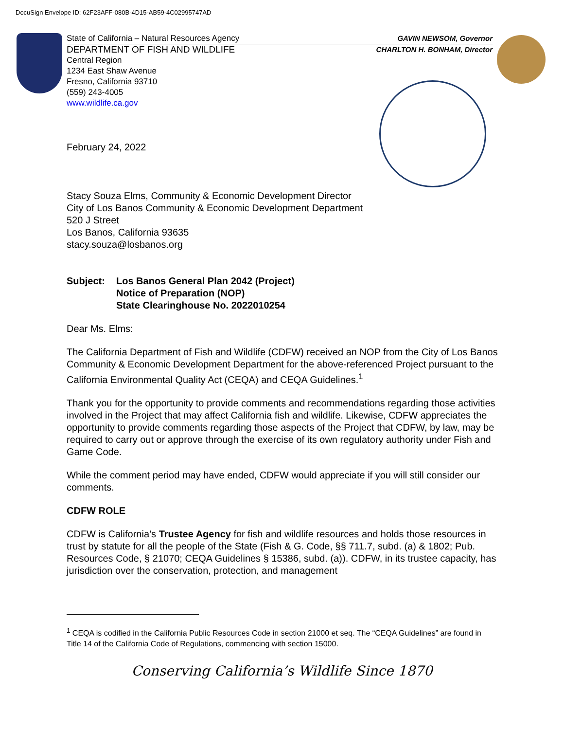DocuSign Envelope ID: 62F23AFF-080B-4D15-AB59-4C02995747AD
State of California – Natural Resources Agency GAVIN NEWSOM, Governor
DEPARTMENT OF FISH AND WILDLIFE CHARLTON H. BONHAM, Director
Central Region
1234 East Shaw Avenue
Fresno, California 93710
(559) 243-4005
www.wildlife.ca.gov
February 24, 2022
Stacy Souza Elms, Community & Economic Development Director
City of Los Banos Community & Economic Development Department
520 J Street
Los Banos, California 93635
stacy.souza@losbanos.org
Subject: Los Banos General Plan 2042 (Project)
Notice of Preparation (NOP)
State Clearinghouse No. 2022010254
Dear Ms. Elms:
The California Department of Fish and Wildlife (CDFW) received an NOP from the City of Los Banos Community & Economic Development Department for the above-referenced Project pursuant to the California Environmental Quality Act (CEQA) and CEQA Guidelines.<sup>1</sup>
Thank you for the opportunity to provide comments and recommendations regarding those activities involved in the Project that may affect California fish and wildlife. Likewise, CDFW appreciates the opportunity to provide comments regarding those aspects of the Project that CDFW, by law, may be required to carry out or approve through the exercise of its own regulatory authority under Fish and Game Code.
While the comment period may have ended, CDFW would appreciate if you will still consider our comments.
CDFW ROLE
CDFW is California’s Trustee Agency for fish and wildlife resources and holds those resources in trust by statute for all the people of the State (Fish & G. Code, §§ 711.7, subd. (a) & 1802; Pub. Resources Code, § 21070; CEQA Guidelines § 15386, subd. (a)). CDFW, in its trustee capacity, has jurisdiction over the conservation, protection, and management
<sup>1</sup> CEQA is codified in the California Public Resources Code in section 21000 et seq. The “CEQA Guidelines” are found in Title 14 of the California Code of Regulations, commencing with section 15000.
Conserving California’s Wildlife Since 1870